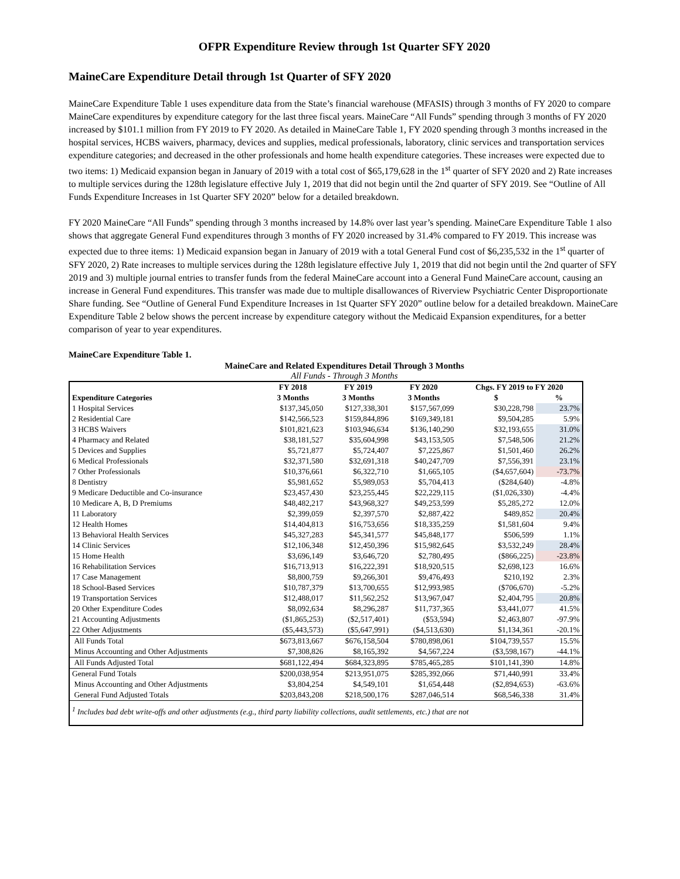OFPR Expenditure Review through 1st Quarter SFY 2020
MaineCare Expenditure Detail through 1st Quarter of SFY 2020
MaineCare Expenditure Table 1 uses expenditure data from the State’s financial warehouse (MFASIS) through 3 months of FY 2020 to compare MaineCare expenditures by expenditure category for the last three fiscal years. MaineCare “All Funds” spending through 3 months of FY 2020 increased by $101.1 million from FY 2019 to FY 2020. As detailed in MaineCare Table 1, FY 2020 spending through 3 months increased in the hospital services, HCBS waivers, pharmacy, devices and supplies, medical professionals, laboratory, clinic services and transportation services expenditure categories; and decreased in the other professionals and home health expenditure categories. These increases were expected due to two items: 1) Medicaid expansion began in January of 2019 with a total cost of $65,179,628 in the 1<sup>st</sup> quarter of SFY 2020 and 2) Rate increases to multiple services during the 128th legislature effective July 1, 2019 that did not begin until the 2nd quarter of SFY 2019. See “Outline of All Funds Expenditure Increases in 1st Quarter SFY 2020” below for a detailed breakdown.
FY 2020 MaineCare “All Funds” spending through 3 months increased by 14.8% over last year’s spending. MaineCare Expenditure Table 1 also shows that aggregate General Fund expenditures through 3 months of FY 2020 increased by 31.4% compared to FY 2019. This increase was expected due to three items: 1) Medicaid expansion began in January of 2019 with a total General Fund cost of $6,235,532 in the 1<sup>st</sup> quarter of SFY 2020, 2) Rate increases to multiple services during the 128th legislature effective July 1, 2019 that did not begin until the 2nd quarter of SFY 2019 and 3) multiple journal entries to transfer funds from the federal MaineCare account into a General Fund MaineCare account, causing an increase in General Fund expenditures. This transfer was made due to multiple disallowances of Riverview Psychiatric Center Disproportionate Share funding. See “Outline of General Fund Expenditure Increases in 1st Quarter SFY 2020” outline below for a detailed breakdown. MaineCare Expenditure Table 2 below shows the percent increase by expenditure category without the Medicaid Expansion expenditures, for a better comparison of year to year expenditures.
MaineCare Expenditure Table 1.
MaineCare and Related Expenditures Detail Through 3 Months
All Funds - Through 3 Months
| | FY 2018 | FY 2019 | FY 2020 | Chgs. FY 2019 to FY 2020 | |
| --- | --- | --- | --- | --- | --- |
| Expenditure Categories | 3 Months | 3 Months | 3 Months | $ | % |
| 1 Hospital Services | $137,345,050 | $127,338,301 | $157,567,099 | $30,228,798 | 23.7% |
| 2 Residential Care | $142,566,523 | $159,844,896 | $169,349,181 | $9,504,285 | 5.9% |
| 3 HCBS Waivers | $101,821,623 | $103,946,634 | $136,140,290 | $32,193,655 | 31.0% |
| 4 Pharmacy and Related | $38,181,527 | $35,604,998 | $43,153,505 | $7,548,506 | 21.2% |
| 5 Devices and Supplies | $5,721,877 | $5,724,407 | $7,225,867 | $1,501,460 | 26.2% |
| 6 Medical Professionals | $32,371,580 | $32,691,318 | $40,247,709 | $7,556,391 | 23.1% |
| 7 Other Professionals | $10,376,661 | $6,322,710 | $1,665,105 | ($4,657,604) | -73.7% |
| 8 Dentistry | $5,981,652 | $5,989,053 | $5,704,413 | ($284,640) | -4.8% |
| 9 Medicare Deductible and Co-insurance | $23,457,430 | $23,255,445 | $22,229,115 | ($1,026,330) | -4.4% |
| 10 Medicare A, B, D Premiums | $48,482,217 | $43,968,327 | $49,253,599 | $5,285,272 | 12.0% |
| 11 Laboratory | $2,399,059 | $2,397,570 | $2,887,422 | $489,852 | 20.4% |
| 12 Health Homes | $14,404,813 | $16,753,656 | $18,335,259 | $1,581,604 | 9.4% |
| 13 Behavioral Health Services | $45,327,283 | $45,341,577 | $45,848,177 | $506,599 | 1.1% |
| 14 Clinic Services | $12,106,348 | $12,450,396 | $15,982,645 | $3,532,249 | 28.4% |
| 15 Home Health | $3,696,149 | $3,646,720 | $2,780,495 | ($866,225) | -23.8% |
| 16 Rehabilitation Services | $16,713,913 | $16,222,391 | $18,920,515 | $2,698,123 | 16.6% |
| 17 Case Management | $8,800,759 | $9,266,301 | $9,476,493 | $210,192 | 2.3% |
| 18 School-Based Services | $10,787,379 | $13,700,655 | $12,993,985 | ($706,670) | -5.2% |
| 19 Transportation Services | $12,488,017 | $11,562,252 | $13,967,047 | $2,404,795 | 20.8% |
| 20 Other Expenditure Codes | $8,092,634 | $8,296,287 | $11,737,365 | $3,441,077 | 41.5% |
| 21 Accounting Adjustments | ($1,865,253) | ($2,517,401) | ($53,594) | $2,463,807 | -97.9% |
| 22 Other Adjustments | ($5,443,573) | ($5,647,991) | ($4,513,630) | $1,134,361 | -20.1% |
| All Funds Total | $673,813,667 | $676,158,504 | $780,898,061 | $104,739,557 | 15.5% |
| Minus Accounting and Other Adjustments | $7,308,826 | $8,165,392 | $4,567,224 | ($3,598,167) | -44.1% |
| All Funds Adjusted Total | $681,122,494 | $684,323,895 | $785,465,285 | $101,141,390 | 14.8% |
| General Fund Totals | $200,038,954 | $213,951,075 | $285,392,066 | $71,440,991 | 33.4% |
| Minus Accounting and Other Adjustments | $3,804,254 | $4,549,101 | $1,654,448 | ($2,894,653) | -63.6% |
| General Fund Adjusted Totals | $203,843,208 | $218,500,176 | $287,046,514 | $68,546,338 | 31.4% |
| <sup>1</sup> Includes bad debt write-offs and other adjustments (e.g., third party liability collections, audit settlements, etc.) that are not | | | | | |